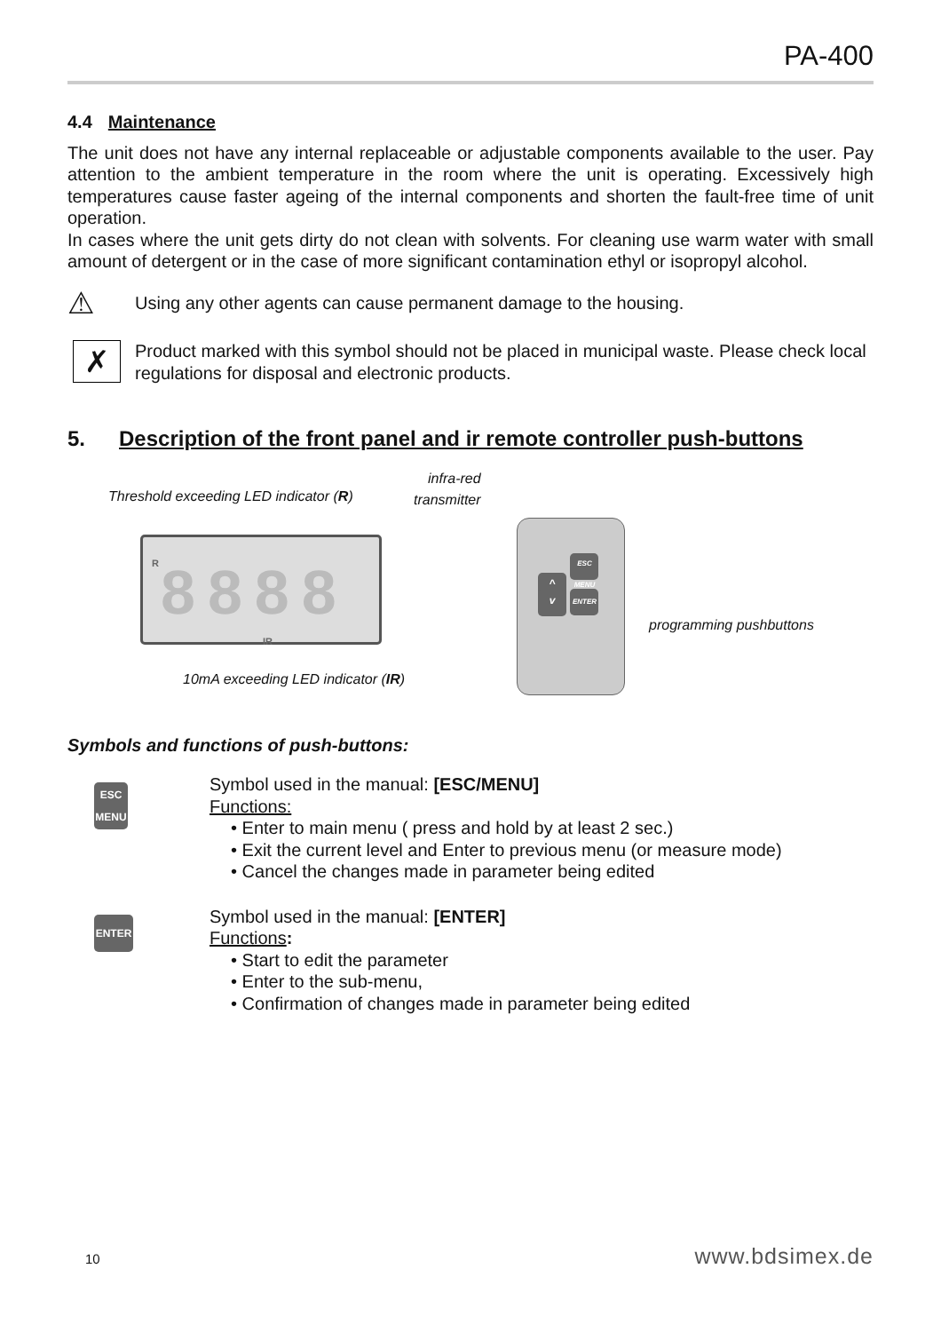PA-400
4.4 Maintenance
The unit does not have any internal replaceable or adjustable components available to the user. Pay attention to the ambient temperature in the room where the unit is operating. Excessively high temperatures cause faster ageing of the internal components and shorten the fault-free time of unit operation.
In cases where the unit gets dirty do not clean with solvents. For cleaning use warm water with small amount of detergent or in the case of more significant contamination ethyl or isopropyl alcohol.
⚠
Using any other agents can cause permanent damage to the housing.
✗
Product marked with this symbol should not be placed in municipal waste. Please check local regulations for disposal and electronic products.
5. Description of the front panel and ir remote controller push-buttons
Threshold exceeding LED indicator (R)
infra-red
transmitter
8888 R
IR
10mA exceeding LED indicator (IR)
^ ESC MENU
v ENTER
programming pushbuttons
Symbols and functions of push-buttons:
ESC
MENU
Symbol used in the manual: [ESC/MENU]
Functions:
• Enter to main menu ( press and hold by at least 2 sec.)
• Exit the current level and Enter to previous menu (or measure mode)
• Cancel the changes made in parameter being edited
ENTER
Symbol used in the manual: [ENTER]
Functions:
• Start to edit the parameter
• Enter to the sub-menu,
• Confirmation of changes made in parameter being edited
10 www.bdsimex.de